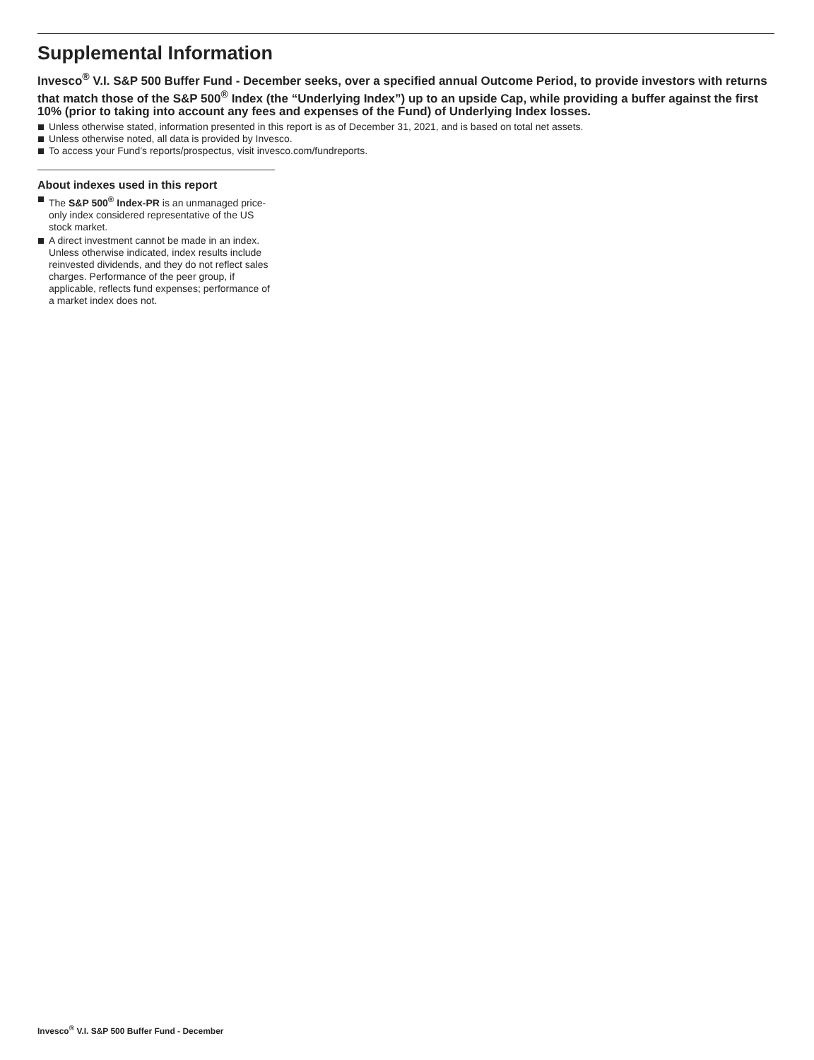Supplemental Information
Invesco<sup>®</sup> V.I. S&P 500 Buffer Fund - December seeks, over a specified annual Outcome Period, to provide investors with returns that match those of the S&P 500<sup>®</sup> Index (the “Underlying Index”) up to an upside Cap, while providing a buffer against the first 10% (prior to taking into account any fees and expenses of the Fund) of Underlying Index losses.
Unless otherwise stated, information presented in this report is as of December 31, 2021, and is based on total net assets.
Unless otherwise noted, all data is provided by Invesco.
To access your Fund’s reports/prospectus, visit invesco.com/fundreports.
About indexes used in this report
The S&P 500<sup>®</sup> Index-PR is an unmanaged price-only index considered representative of the US stock market.
A direct investment cannot be made in an index. Unless otherwise indicated, index results include reinvested dividends, and they do not reflect sales charges. Performance of the peer group, if applicable, reflects fund expenses; performance of a market index does not.
Invesco<sup>®</sup> V.I. S&P 500 Buffer Fund - December